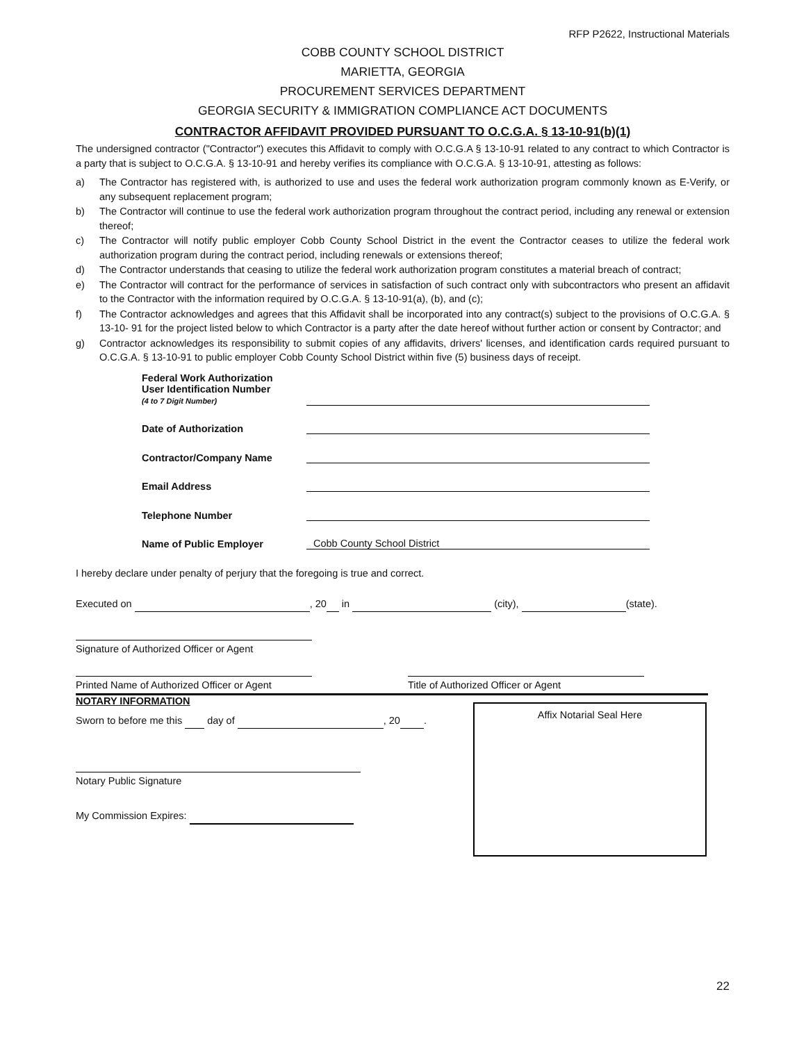RFP P2622, Instructional Materials
COBB COUNTY SCHOOL DISTRICT
MARIETTA, GEORGIA
PROCUREMENT SERVICES DEPARTMENT
GEORGIA SECURITY & IMMIGRATION COMPLIANCE ACT DOCUMENTS
CONTRACTOR AFFIDAVIT PROVIDED PURSUANT TO O.C.G.A. § 13-10-91(b)(1)
The undersigned contractor ("Contractor") executes this Affidavit to comply with O.C.G.A § 13-10-91 related to any contract to which Contractor is a party that is subject to O.C.G.A. § 13-10-91 and hereby verifies its compliance with O.C.G.A. § 13-10-91, attesting as follows:
a) The Contractor has registered with, is authorized to use and uses the federal work authorization program commonly known as E-Verify, or any subsequent replacement program;
b) The Contractor will continue to use the federal work authorization program throughout the contract period, including any renewal or extension thereof;
c) The Contractor will notify public employer Cobb County School District in the event the Contractor ceases to utilize the federal work authorization program during the contract period, including renewals or extensions thereof;
d) The Contractor understands that ceasing to utilize the federal work authorization program constitutes a material breach of contract;
e) The Contractor will contract for the performance of services in satisfaction of such contract only with subcontractors who present an affidavit to the Contractor with the information required by O.C.G.A. § 13-10-91(a), (b), and (c);
f) The Contractor acknowledges and agrees that this Affidavit shall be incorporated into any contract(s) subject to the provisions of O.C.G.A. § 13-10- 91 for the project listed below to which Contractor is a party after the date hereof without further action or consent by Contractor; and
g) Contractor acknowledges its responsibility to submit copies of any affidavits, drivers' licenses, and identification cards required pursuant to O.C.G.A. § 13-10-91 to public employer Cobb County School District within five (5) business days of receipt.
Federal Work Authorization
User Identification Number
(4 to 7 Digit Number)
Date of Authorization
Contractor/Company Name
Email Address
Telephone Number
Name of Public Employer
Cobb County School District
I hereby declare under penalty of perjury that the foregoing is true and correct.
Executed on , 20 in (city), (state).
Signature of Authorized Officer or Agent
Printed Name of Authorized Officer or Agent
Title of Authorized Officer or Agent
NOTARY INFORMATION
Sworn to before me this day of , 20 .
Notary Public Signature
My Commission Expires:
Affix Notarial Seal Here
22